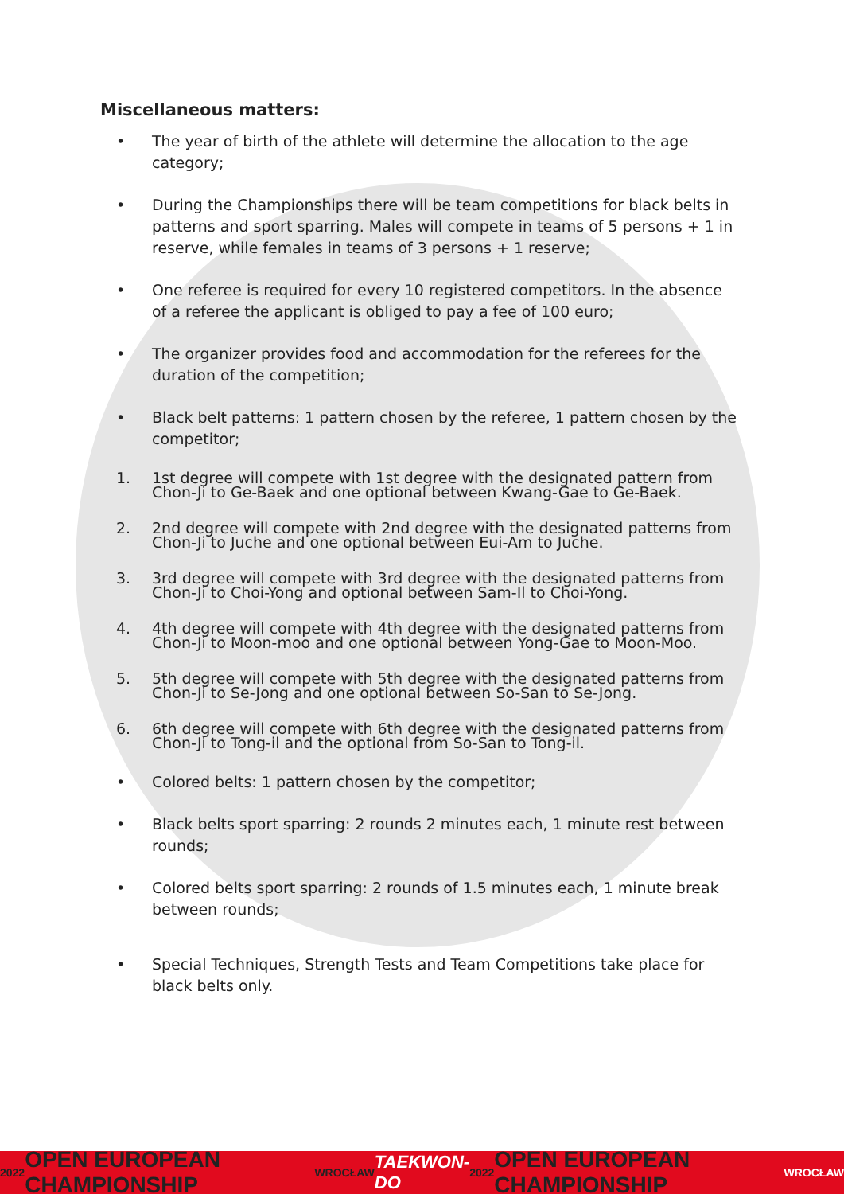Miscellaneous matters:
• The year of birth of the athlete will determine the allocation to the age category;
• During the Championships there will be team competitions for black belts in patterns and sport sparring. Males will compete in teams of 5 persons + 1 in reserve, while females in teams of 3 persons + 1 reserve;
• One referee is required for every 10 registered competitors. In the absence of a referee the applicant is obliged to pay a fee of 100 euro;
• The organizer provides food and accommodation for the referees for the duration of the competition;
• Black belt patterns: 1 pattern chosen by the referee, 1 pattern chosen by the competitor;
1. 1st degree will compete with 1st degree with the designated pattern from Chon-Ji to Ge-Baek and one optional between Kwang-Gae to Ge-Baek.
2. 2nd degree will compete with 2nd degree with the designated patterns from Chon-Ji to Juche and one optional between Eui-Am to Juche.
3. 3rd degree will compete with 3rd degree with the designated patterns from Chon-Ji to Choi-Yong and optional between Sam-Il to Choi-Yong.
4. 4th degree will compete with 4th degree with the designated patterns from Chon-Ji to Moon-moo and one optional between Yong-Gae to Moon-Moo.
5. 5th degree will compete with 5th degree with the designated patterns from Chon-Ji to Se-Jong and one optional between So-San to Se-Jong.
6. 6th degree will compete with 6th degree with the designated patterns from Chon-Ji to Tong-il and the optional from So-San to Tong-il.
• Colored belts: 1 pattern chosen by the competitor;
• Black belts sport sparring: 2 rounds 2 minutes each, 1 minute rest between rounds;
• Colored belts sport sparring: 2 rounds of 1.5 minutes each, 1 minute break between rounds;
• Special Techniques, Strength Tests and Team Competitions take place for black belts only.
2022 OPEN EUROPEAN CHAMPIONSHIP WROCŁAW TAEKWON-DO 2022 OPEN EUROPEAN CHAMPIONSHIP WROCŁAW